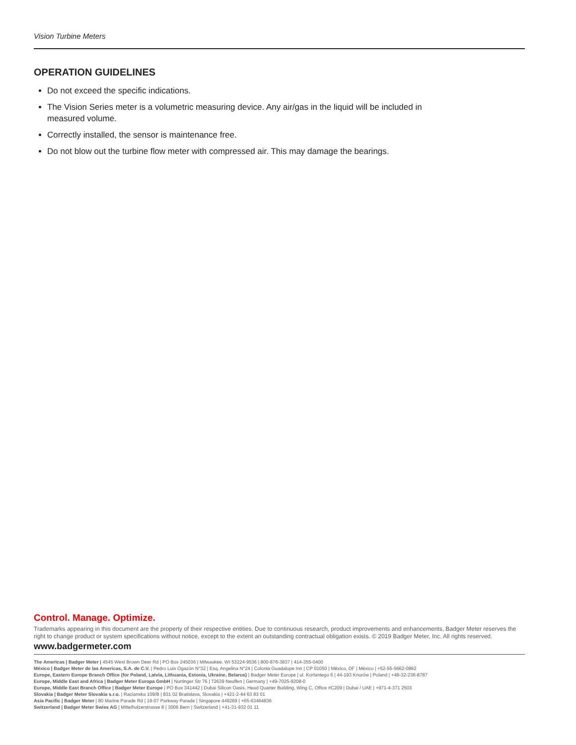Vision Turbine Meters
OPERATION GUIDELINES
Do not exceed the specific indications.
The Vision Series meter is a volumetric measuring device. Any air/gas in the liquid will be included in measured volume.
Correctly installed, the sensor is maintenance free.
Do not blow out the turbine flow meter with compressed air. This may damage the bearings.
Control. Manage. Optimize.
Trademarks appearing in this document are the property of their respective entities. Due to continuous research, product improvements and enhancements, Badger Meter reserves the right to change product or system specifications without notice, except to the extent an outstanding contractual obligation exists. © 2019 Badger Meter, Inc. All rights reserved.
www.badgermeter.com
The Americas | Badger Meter | 4545 West Brown Deer Rd | PO Box 245036 | Milwaukee, WI 53224-9536 | 800-876-3837 | 414-355-0400
México | Badger Meter de las Americas, S.A. de C.V. | Pedro Luis Ogazón N°32 | Esq. Angelina N°24 | Colonia Guadalupe Inn | CP 01050 | México, DF | México | +52-55-5662-0882
Europe, Eastern Europe Branch Office (for Poland, Latvia, Lithuania, Estonia, Ukraine, Belarus) | Badger Meter Europe | ul. Korfantego 6 | 44-193 Knurów | Poland | +48-32-236-8787
Europe, Middle East and Africa | Badger Meter Europa GmbH | Nurtinger Str 76 | 72639 Neuffen | Germany | +49-7025-9208-0
Europe, Middle East Branch Office | Badger Meter Europe | PO Box 341442 | Dubai Silicon Oasis, Head Quarter Building, Wing C, Office #C209 | Dubai / UAE | +971-4-371 2503
Slovakia | Badger Meter Slovakia s.r.o. | Racianska 109/B | 831 02 Bratislava, Slovakia | +421-2-44 63 83 01
Asia Pacific | Badger Meter | 80 Marine Parade Rd | 19-07 Parkway Parade | Singapore 449269 | +65-63464836
Switzerland | Badger Meter Swiss AG | Mittelholzerstrasse 8 | 3006 Bern | Switzerland | +41-31-932 01 11